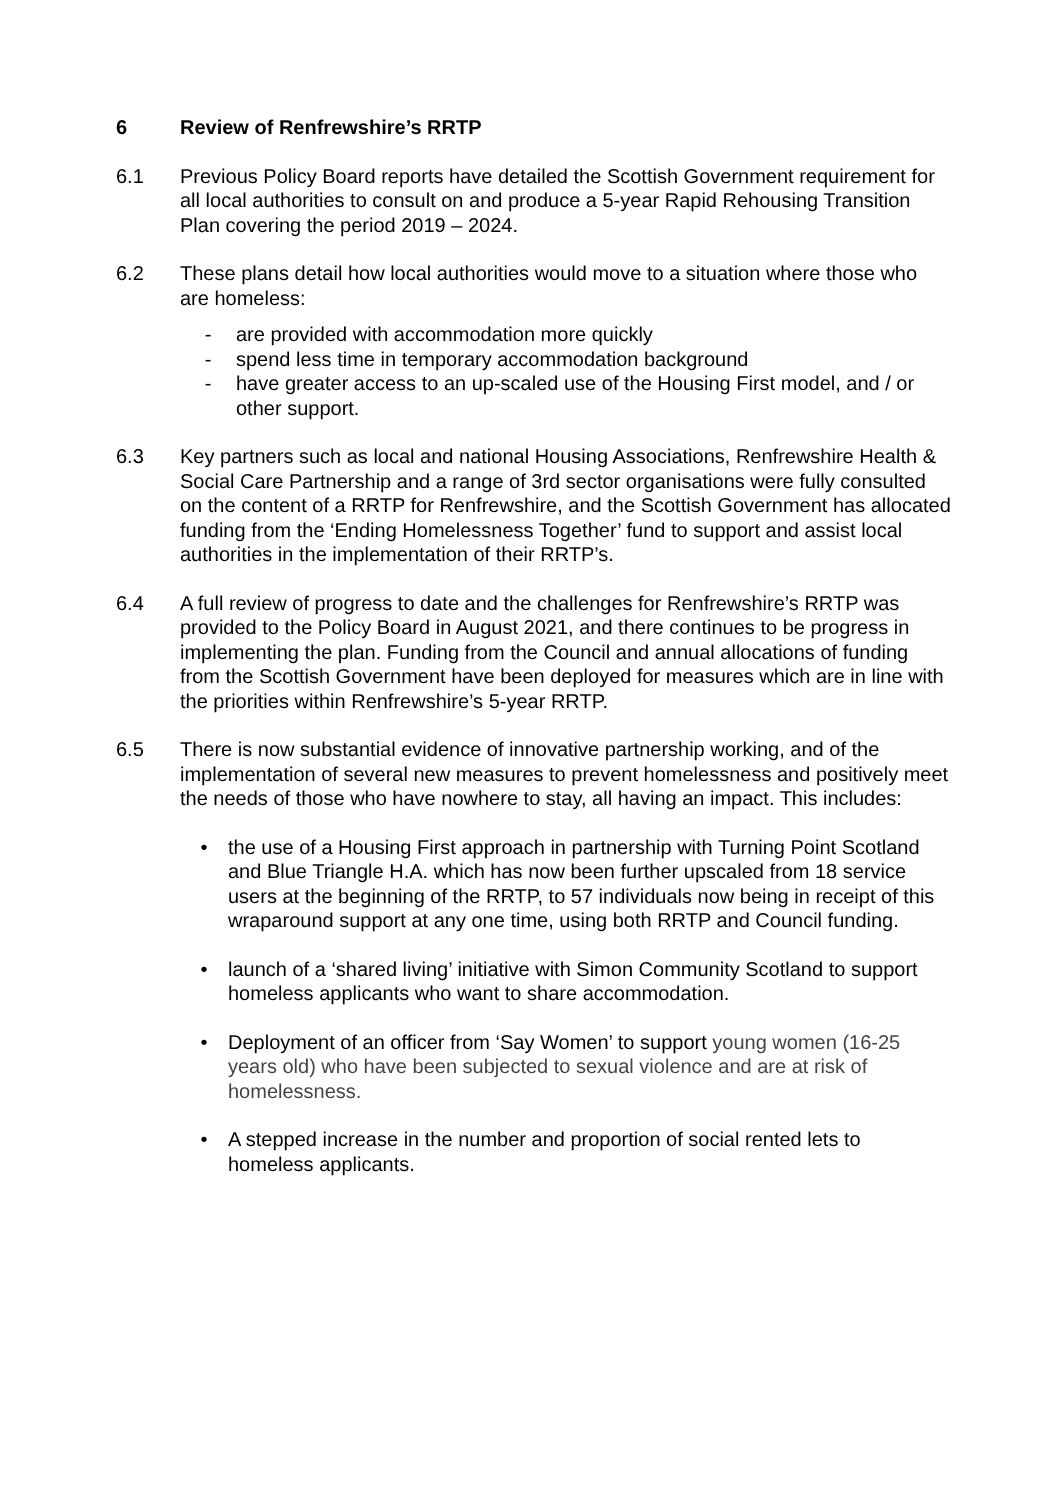6 Review of Renfrewshire’s RRTP
6.1 Previous Policy Board reports have detailed the Scottish Government requirement for all local authorities to consult on and produce a 5-year Rapid Rehousing Transition Plan covering the period 2019 – 2024.
6.2 These plans detail how local authorities would move to a situation where those who are homeless:
- are provided with accommodation more quickly
- spend less time in temporary accommodation background
- have greater access to an up-scaled use of the Housing First model, and / or other support.
6.3 Key partners such as local and national Housing Associations, Renfrewshire Health & Social Care Partnership and a range of 3rd sector organisations were fully consulted on the content of a RRTP for Renfrewshire, and the Scottish Government has allocated funding from the ‘Ending Homelessness Together’ fund to support and assist local authorities in the implementation of their RRTP’s.
6.4 A full review of progress to date and the challenges for Renfrewshire’s RRTP was provided to the Policy Board in August 2021, and there continues to be progress in implementing the plan. Funding from the Council and annual allocations of funding from the Scottish Government have been deployed for measures which are in line with the priorities within Renfrewshire’s 5-year RRTP.
6.5 There is now substantial evidence of innovative partnership working, and of the implementation of several new measures to prevent homelessness and positively meet the needs of those who have nowhere to stay, all having an impact. This includes:
• the use of a Housing First approach in partnership with Turning Point Scotland and Blue Triangle H.A. which has now been further upscaled from 18 service users at the beginning of the RRTP, to 57 individuals now being in receipt of this wraparound support at any one time, using both RRTP and Council funding.
• launch of a ‘shared living’ initiative with Simon Community Scotland to support homeless applicants who want to share accommodation.
• Deployment of an officer from ‘Say Women’ to support young women (16-25 years old) who have been subjected to sexual violence and are at risk of homelessness.
• A stepped increase in the number and proportion of social rented lets to homeless applicants.